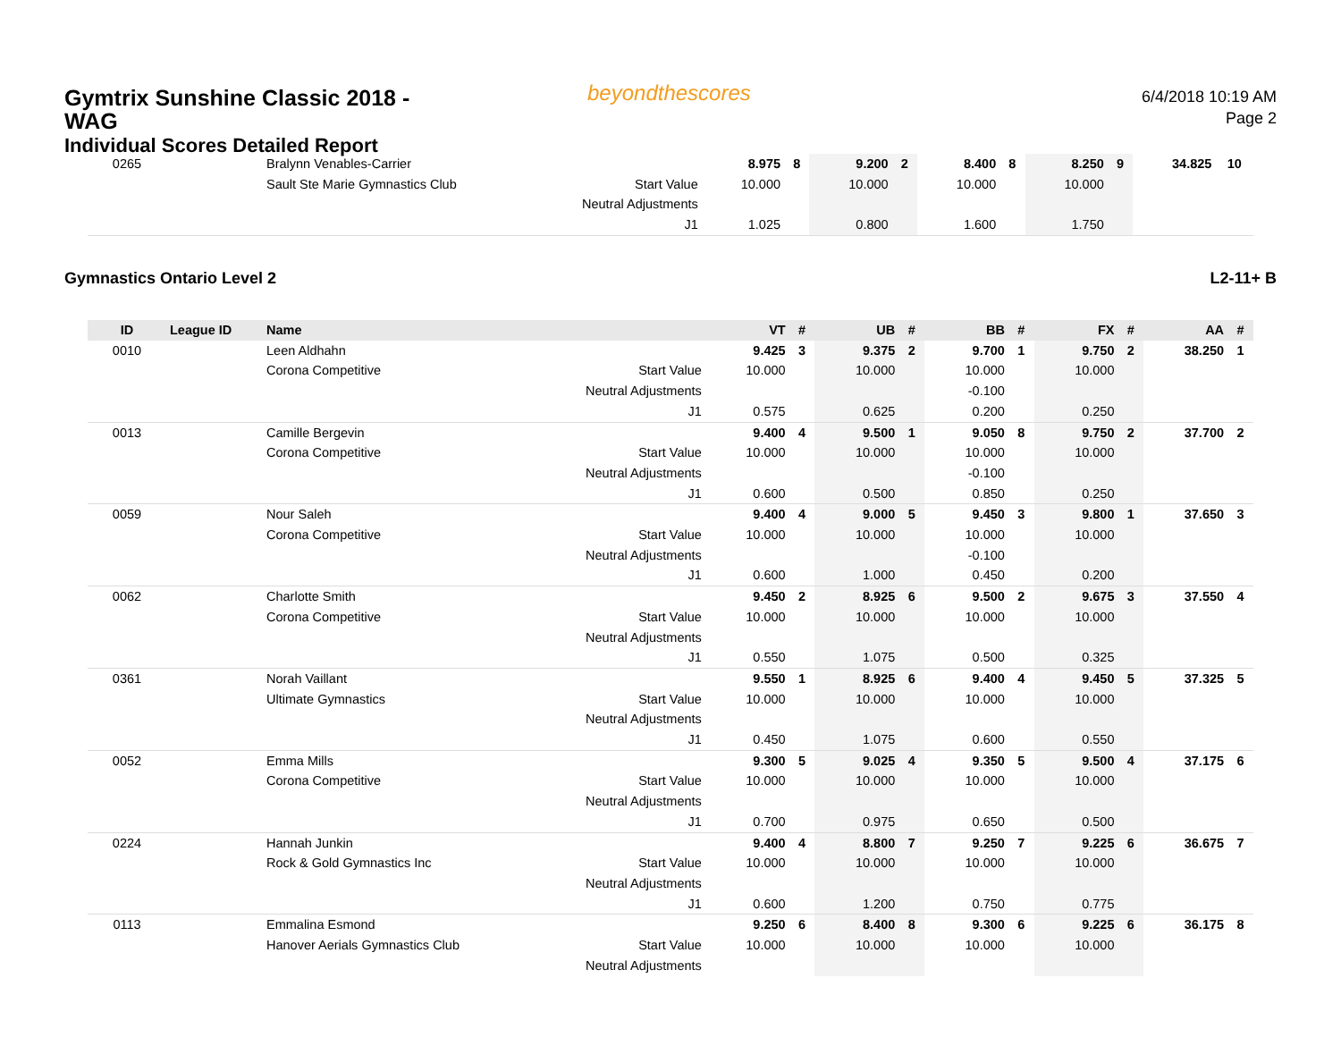Gymtrix Sunshine Classic 2018 - WAG
Individual Scores Detailed Report
beyondthescores
6/4/2018 10:19 AM
Page 2
| 0265 | | Bralynn Venables-Carrier | | 8.975 | 8 | 9.200 | 2 | 8.400 | 8 | 8.250 | 9 | 34.825 | 10 |
| | | Sault Ste Marie Gymnastics Club | Start Value | 10.000 | | 10.000 | | 10.000 | | 10.000 | | | |
| | | | Neutral Adjustments | | | | | | | | | | |
| | | | J1 | 1.025 | | 0.800 | | 1.600 | | 1.750 | | | |
Gymnastics Ontario Level 2 L2-11+ B
| ID | League ID | Name | | VT | # | UB | # | BB | # | FX | # | AA | # |
| --- | --- | --- | --- | --- | --- | --- | --- | --- | --- | --- | --- | --- | --- |
| 0010 | | Leen Aldhahn | | 9.425 | 3 | 9.375 | 2 | 9.700 | 1 | 9.750 | 2 | 38.250 | 1 |
| | | Corona Competitive | Start Value | 10.000 | | 10.000 | | 10.000 | | 10.000 | | | |
| | | | Neutral Adjustments | | | | | -0.100 | | | | | |
| | | | J1 | 0.575 | | 0.625 | | 0.200 | | 0.250 | | | |
| 0013 | | Camille Bergevin | | 9.400 | 4 | 9.500 | 1 | 9.050 | 8 | 9.750 | 2 | 37.700 | 2 |
| | | Corona Competitive | Start Value | 10.000 | | 10.000 | | 10.000 | | 10.000 | | | |
| | | | Neutral Adjustments | | | | | -0.100 | | | | | |
| | | | J1 | 0.600 | | 0.500 | | 0.850 | | 0.250 | | | |
| 0059 | | Nour Saleh | | 9.400 | 4 | 9.000 | 5 | 9.450 | 3 | 9.800 | 1 | 37.650 | 3 |
| | | Corona Competitive | Start Value | 10.000 | | 10.000 | | 10.000 | | 10.000 | | | |
| | | | Neutral Adjustments | | | | | -0.100 | | | | | |
| | | | J1 | 0.600 | | 1.000 | | 0.450 | | 0.200 | | | |
| 0062 | | Charlotte Smith | | 9.450 | 2 | 8.925 | 6 | 9.500 | 2 | 9.675 | 3 | 37.550 | 4 |
| | | Corona Competitive | Start Value | 10.000 | | 10.000 | | 10.000 | | 10.000 | | | |
| | | | Neutral Adjustments | | | | | | | | | | |
| | | | J1 | 0.550 | | 1.075 | | 0.500 | | 0.325 | | | |
| 0361 | | Norah Vaillant | | 9.550 | 1 | 8.925 | 6 | 9.400 | 4 | 9.450 | 5 | 37.325 | 5 |
| | | Ultimate Gymnastics | Start Value | 10.000 | | 10.000 | | 10.000 | | 10.000 | | | |
| | | | Neutral Adjustments | | | | | | | | | | |
| | | | J1 | 0.450 | | 1.075 | | 0.600 | | 0.550 | | | |
| 0052 | | Emma Mills | | 9.300 | 5 | 9.025 | 4 | 9.350 | 5 | 9.500 | 4 | 37.175 | 6 |
| | | Corona Competitive | Start Value | 10.000 | | 10.000 | | 10.000 | | 10.000 | | | |
| | | | Neutral Adjustments | | | | | | | | | | |
| | | | J1 | 0.700 | | 0.975 | | 0.650 | | 0.500 | | | |
| 0224 | | Hannah Junkin | | 9.400 | 4 | 8.800 | 7 | 9.250 | 7 | 9.225 | 6 | 36.675 | 7 |
| | | Rock & Gold Gymnastics Inc | Start Value | 10.000 | | 10.000 | | 10.000 | | 10.000 | | | |
| | | | Neutral Adjustments | | | | | | | | | | |
| | | | J1 | 0.600 | | 1.200 | | 0.750 | | 0.775 | | | |
| 0113 | | Emmalina Esmond | | 9.250 | 6 | 8.400 | 8 | 9.300 | 6 | 9.225 | 6 | 36.175 | 8 |
| | | Hanover Aerials Gymnastics Club | Start Value | 10.000 | | 10.000 | | 10.000 | | 10.000 | | | |
| | | | Neutral Adjustments | | | | | | | | | | |